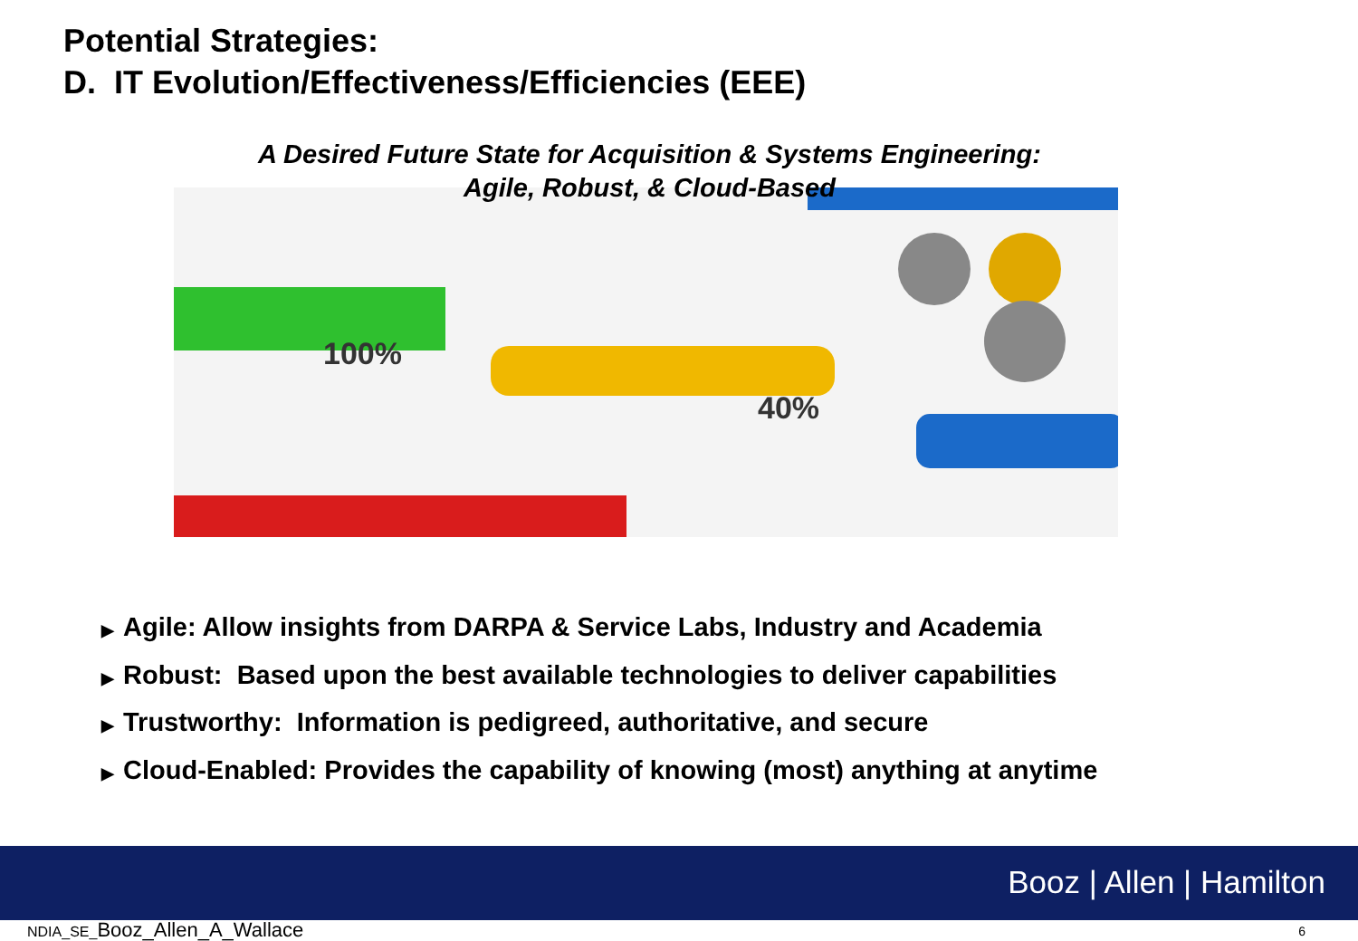Potential Strategies:
D. IT Evolution/Effectiveness/Efficiencies (EEE)
100%
40%
A Desired Future State for Acquisition & Systems Engineering:
Agile, Robust, & Cloud-Based
▶ Agile: Allow insights from DARPA & Service Labs, Industry and Academia
▶ Robust: Based upon the best available technologies to deliver capabilities
▶ Trustworthy: Information is pedigreed, authoritative, and secure
▶ Cloud-Enabled: Provides the capability of knowing (most) anything at anytime
Booz | Allen | Hamilton
NDIA_SE_Booz_Allen_A_Wallace 6